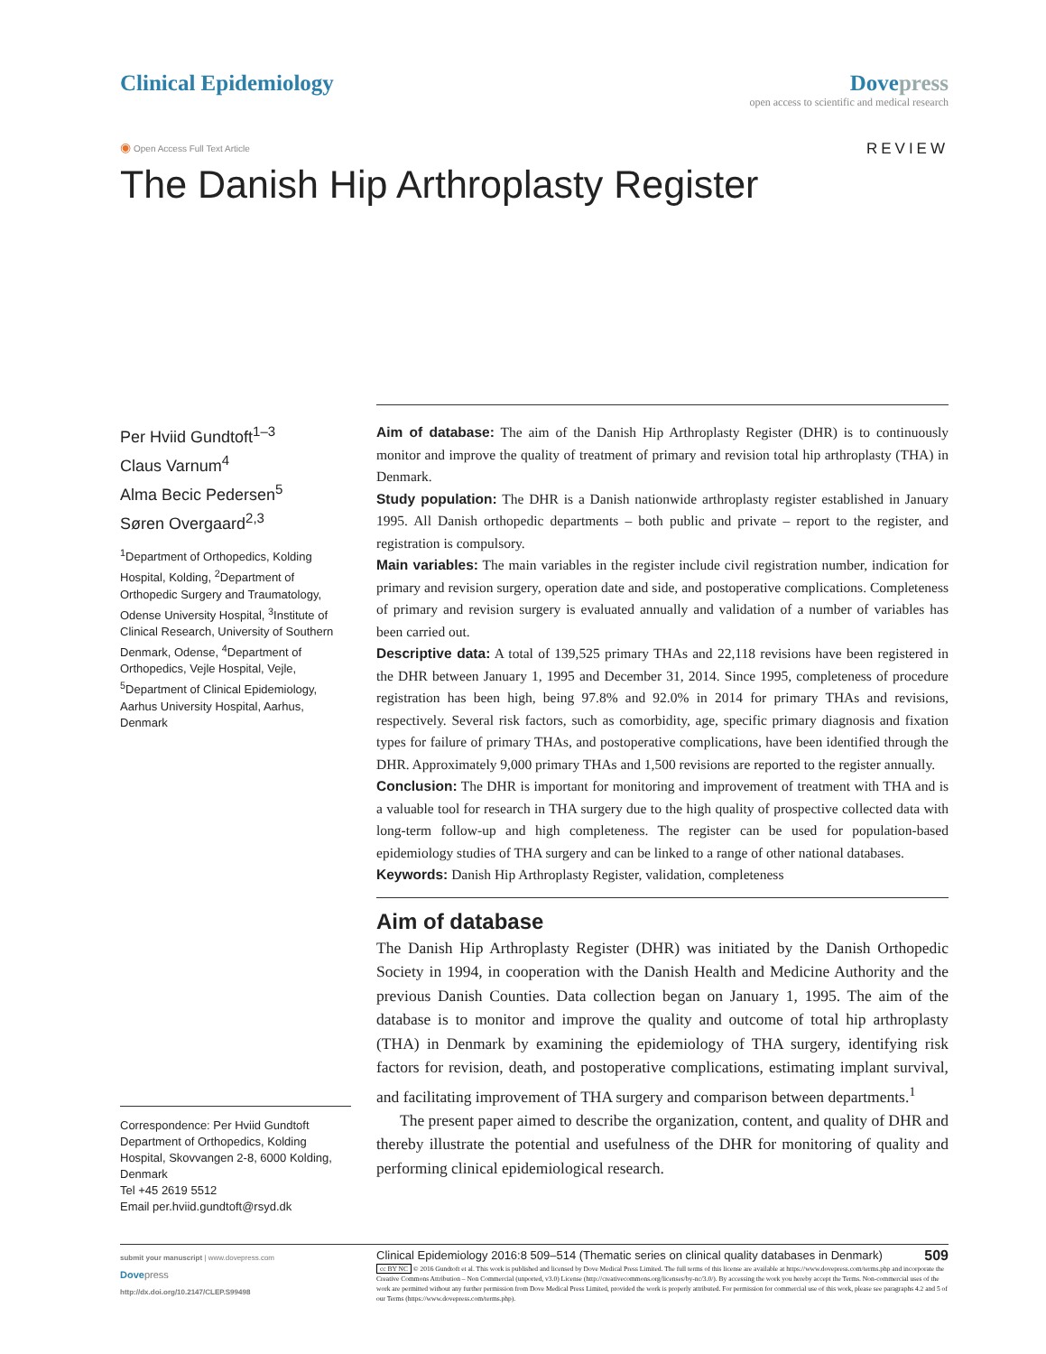Clinical Epidemiology Dove press
open access to scientific and medical research
◉ Open Access Full Text Article
REVIEW
The Danish Hip Arthroplasty Register
Per Hviid Gundtoft<sup>1–3</sup>
Claus Varnum<sup>4</sup>
Alma Becic Pedersen<sup>5</sup>
Søren Overgaard<sup>2,3</sup>
<sup>1</sup> Department of Orthopedics, Kolding Hospital, Kolding, <sup>2</sup>Department of Orthopedic Surgery and Traumatology, Odense University Hospital, <sup>3</sup>Institute of Clinical Research, University of Southern Denmark, Odense, <sup>4</sup>Department of Orthopedics, Vejle Hospital, Vejle, <sup>5</sup>Department of Clinical Epidemiology, Aarhus University Hospital, Aarhus, Denmark
Correspondence: Per Hviid Gundtoft
Department of Orthopedics, Kolding Hospital, Skovvangen 2-8, 6000 Kolding, Denmark
Tel +45 2619 5512
Email per.hviid.gundtoft@rsyd.dk
Aim of database: The aim of the Danish Hip Arthroplasty Register (DHR) is to continuously monitor and improve the quality of treatment of primary and revision total hip arthroplasty (THA) in Denmark.
Study population: The DHR is a Danish nationwide arthroplasty register established in January 1995. All Danish orthopedic departments – both public and private – report to the register, and registration is compulsory.
Main variables: The main variables in the register include civil registration number, indication for primary and revision surgery, operation date and side, and postoperative complications. Completeness of primary and revision surgery is evaluated annually and validation of a number of variables has been carried out.
Descriptive data: A total of 139,525 primary THAs and 22,118 revisions have been registered in the DHR between January 1, 1995 and December 31, 2014. Since 1995, completeness of procedure registration has been high, being 97.8% and 92.0% in 2014 for primary THAs and revisions, respectively. Several risk factors, such as comorbidity, age, specific primary diagnosis and fixation types for failure of primary THAs, and postoperative complications, have been identified through the DHR. Approximately 9,000 primary THAs and 1,500 revisions are reported to the register annually.
Conclusion: The DHR is important for monitoring and improvement of treatment with THA and is a valuable tool for research in THA surgery due to the high quality of prospective collected data with long-term follow-up and high completeness. The register can be used for population-based epidemiology studies of THA surgery and can be linked to a range of other national databases.
Keywords: Danish Hip Arthroplasty Register, validation, completeness
Aim of database
The Danish Hip Arthroplasty Register (DHR) was initiated by the Danish Orthopedic Society in 1994, in cooperation with the Danish Health and Medicine Authority and the previous Danish Counties. Data collection began on January 1, 1995. The aim of the database is to monitor and improve the quality and outcome of total hip arthroplasty (THA) in Denmark by examining the epidemiology of THA surgery, identifying risk factors for revision, death, and postoperative complications, estimating implant survival, and facilitating improvement of THA surgery and comparison between departments.<sup>1</sup>
The present paper aimed to describe the organization, content, and quality of DHR and thereby illustrate the potential and usefulness of the DHR for monitoring of quality and performing clinical epidemiological research.
submit your manuscript | www.dovepress.com
Dove press
http://dx.doi.org/10.2147/CLEP.S99498
Clinical Epidemiology 2016:8 509–514 (Thematic series on clinical quality databases in Denmark) 509
cc BY NC © 2016 Gundtoft et al. This work is published and licensed by Dove Medical Press Limited. The full terms of this license are available at https://www.dovepress.com/terms.php and incorporate the Creative Commons Attribution – Non Commercial (unported, v3.0) License (http://creativecommons.org/licenses/by-nc/3.0/). By accessing the work you hereby accept the Terms. Non-commercial uses of the work are permitted without any further permission from Dove Medical Press Limited, provided the work is properly attributed. For permission for commercial use of this work, please see paragraphs 4.2 and 5 of our Terms (https://www.dovepress.com/terms.php).